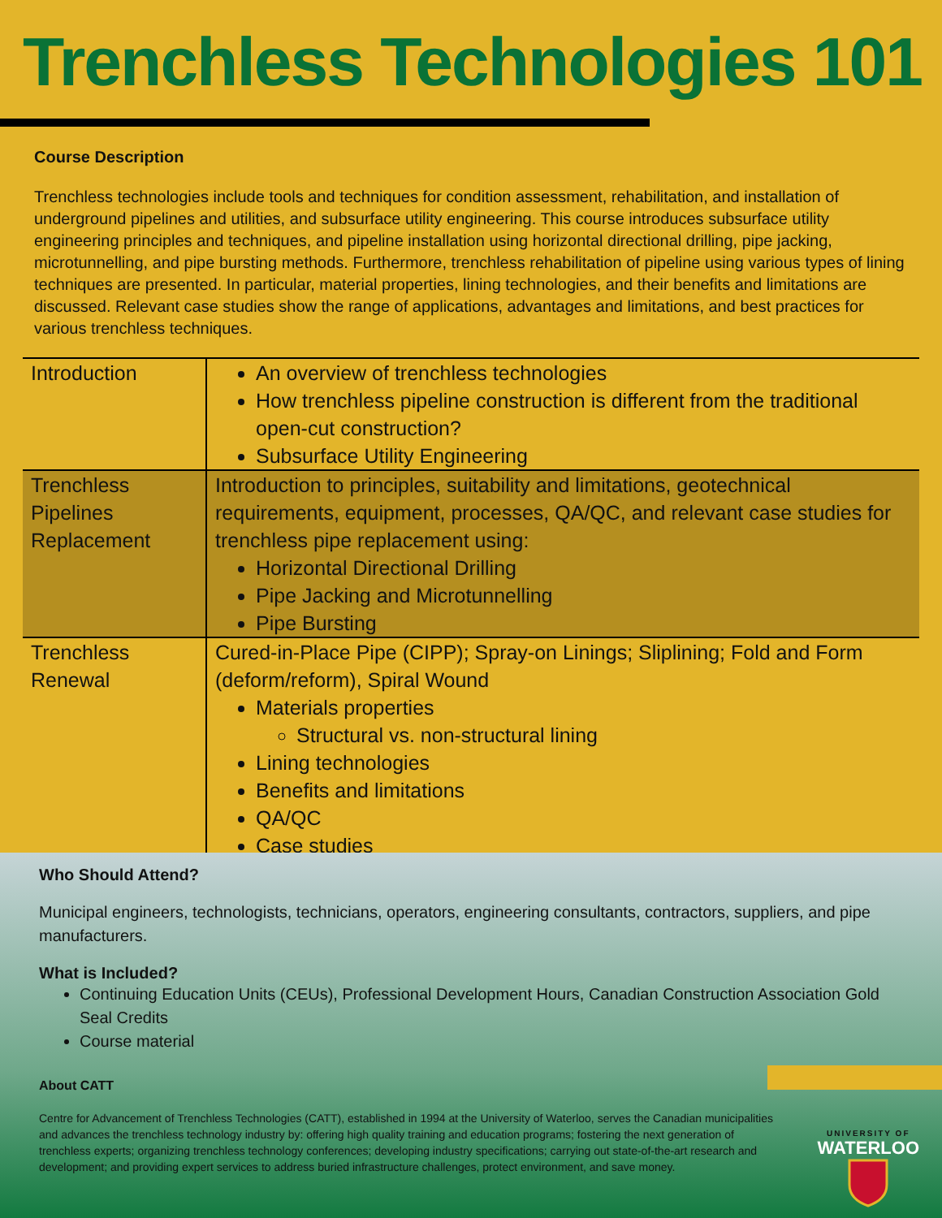Trenchless Technologies 101
Course Description
Trenchless technologies include tools and techniques for condition assessment, rehabilitation, and installation of underground pipelines and utilities, and subsurface utility engineering. This course introduces subsurface utility engineering principles and techniques, and pipeline installation using horizontal directional drilling, pipe jacking, microtunnelling, and pipe bursting methods. Furthermore, trenchless rehabilitation of pipeline using various types of lining techniques are presented. In particular, material properties, lining technologies, and their benefits and limitations are discussed. Relevant case studies show the range of applications, advantages and limitations, and best practices for various trenchless techniques.
| Introduction | An overview of trenchless technologies How trenchless pipeline construction is different from the traditional open-cut construction? Subsurface Utility Engineering |
| Trenchless Pipelines Replacement | Introduction to principles, suitability and limitations, geotechnical requirements, equipment, processes, QA/QC, and relevant case studies for trenchless pipe replacement using: Horizontal Directional Drilling Pipe Jacking and Microtunnelling Pipe Bursting |
| Trenchless Renewal | Cured-in-Place Pipe (CIPP); Spray-on Linings; Sliplining; Fold and Form (deform/reform), Spiral Wound Materials properties Structural vs. non-structural lining Lining technologies Benefits and limitations QA/QC Case studies |
Who Should Attend?
Municipal engineers, technologists, technicians, operators, engineering consultants, contractors, suppliers, and pipe manufacturers.
What is Included?
Continuing Education Units (CEUs), Professional Development Hours, Canadian Construction Association Gold Seal Credits
Course material
About CATT
Centre for Advancement of Trenchless Technologies (CATT), established in 1994 at the University of Waterloo, serves the Canadian municipalities and advances the trenchless technology industry by: offering high quality training and education programs; fostering the next generation of trenchless experts; organizing trenchless technology conferences; developing industry specifications; carrying out state-of-the-art research and development; and providing expert services to address buried infrastructure challenges, protect environment, and save money.
UNIVERSITY OF
WATERLOO